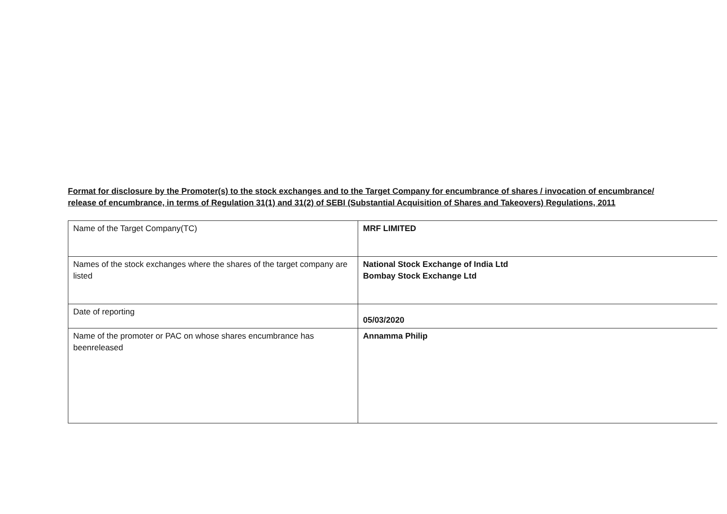Format for disclosure by the Promoter(s) to the stock exchanges and to the Target Company for encumbrance of shares / invocation of encumbrance/ release of encumbrance, in terms of Regulation 31(1) and 31(2) of SEBI (Substantial Acquisition of Shares and Takeovers) Regulations, 2011
| Name of the Target Company(TC) | MRF LIMITED |
| Names of the stock exchanges where the shares of the target company are listed | National Stock Exchange of India Ltd Bombay Stock Exchange Ltd |
| Date of reporting | 05/03/2020 |
| Name of the promoter or PAC on whose shares encumbrance has beenreleased | Annamma Philip |